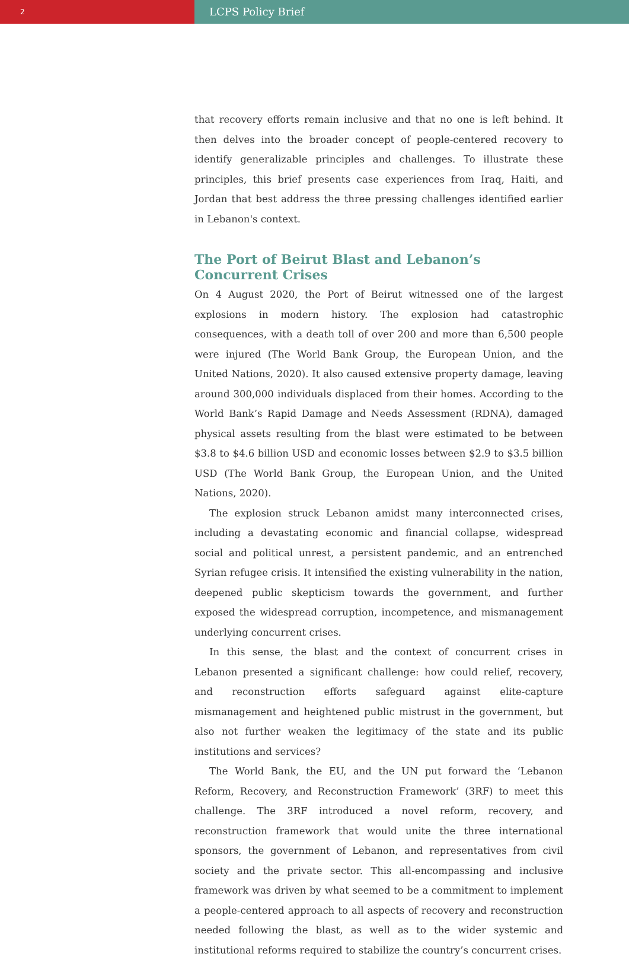2
LCPS Policy Brief
that recovery efforts remain inclusive and that no one is left behind. It then delves into the broader concept of people-centered recovery to identify generalizable principles and challenges. To illustrate these principles, this brief presents case experiences from Iraq, Haiti, and Jordan that best address the three pressing challenges identified earlier in Lebanon's context.
The Port of Beirut Blast and Lebanon’s Concurrent Crises
On 4 August 2020, the Port of Beirut witnessed one of the largest explosions in modern history. The explosion had catastrophic consequences, with a death toll of over 200 and more than 6,500 people were injured (The World Bank Group, the European Union, and the United Nations, 2020). It also caused extensive property damage, leaving around 300,000 individuals displaced from their homes. According to the World Bank’s Rapid Damage and Needs Assessment (RDNA), damaged physical assets resulting from the blast were estimated to be between $3.8 to $4.6 billion USD and economic losses between $2.9 to $3.5 billion USD (The World Bank Group, the European Union, and the United Nations, 2020).
The explosion struck Lebanon amidst many interconnected crises, including a devastating economic and financial collapse, widespread social and political unrest, a persistent pandemic, and an entrenched Syrian refugee crisis. It intensified the existing vulnerability in the nation, deepened public skepticism towards the government, and further exposed the widespread corruption, incompetence, and mismanagement underlying concurrent crises.
In this sense, the blast and the context of concurrent crises in Lebanon presented a significant challenge: how could relief, recovery, and reconstruction efforts safeguard against elite-capture mismanagement and heightened public mistrust in the government, but also not further weaken the legitimacy of the state and its public institutions and services?
The World Bank, the EU, and the UN put forward the ‘Lebanon Reform, Recovery, and Reconstruction Framework’ (3RF) to meet this challenge. The 3RF introduced a novel reform, recovery, and reconstruction framework that would unite the three international sponsors, the government of Lebanon, and representatives from civil society and the private sector. This all-encompassing and inclusive framework was driven by what seemed to be a commitment to implement a people-centered approach to all aspects of recovery and reconstruction needed following the blast, as well as to the wider systemic and institutional reforms required to stabilize the country’s concurrent crises.